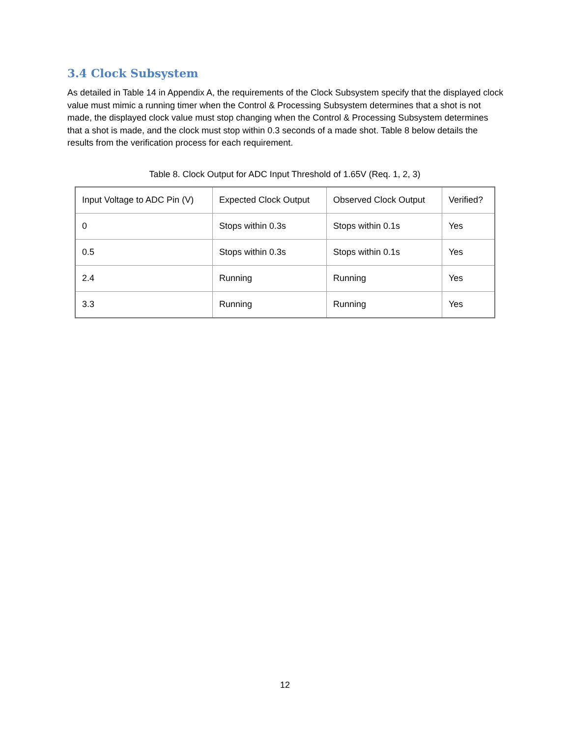3.4 Clock Subsystem
As detailed in Table 14 in Appendix A, the requirements of the Clock Subsystem specify that the displayed clock value must mimic a running timer when the Control & Processing Subsystem determines that a shot is not made, the displayed clock value must stop changing when the Control & Processing Subsystem determines that a shot is made, and the clock must stop within 0.3 seconds of a made shot. Table 8 below details the results from the verification process for each requirement.
Table 8. Clock Output for ADC Input Threshold of 1.65V (Req. 1, 2, 3)
| Input Voltage to ADC Pin (V) | Expected Clock Output | Observed Clock Output | Verified? |
| 0 | Stops within 0.3s | Stops within 0.1s | Yes |
| 0.5 | Stops within 0.3s | Stops within 0.1s | Yes |
| 2.4 | Running | Running | Yes |
| 3.3 | Running | Running | Yes |
12